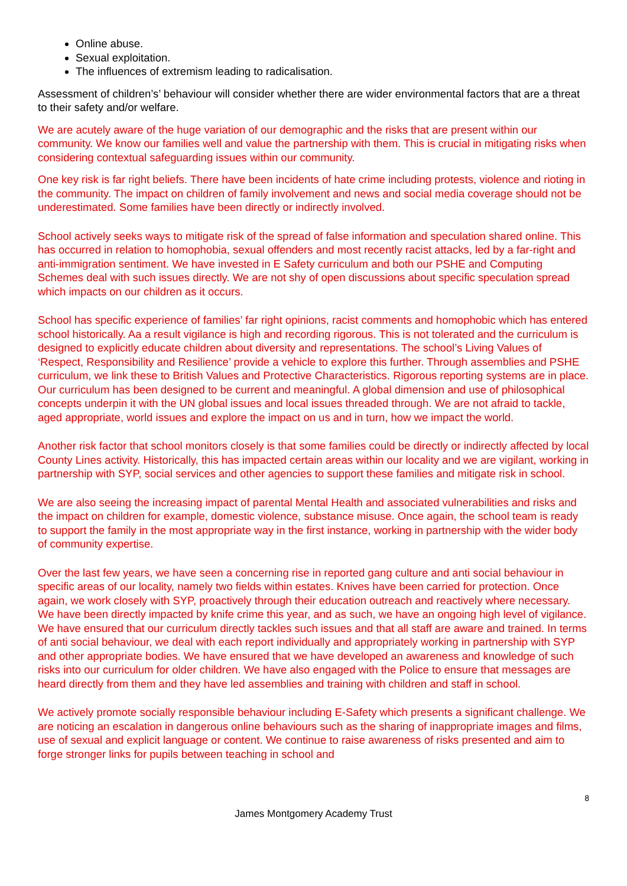Online abuse.
Sexual exploitation.
The influences of extremism leading to radicalisation.
Assessment of children’s’ behaviour will consider whether there are wider environmental factors that are a threat to their safety and/or welfare.
We are acutely aware of the huge variation of our demographic and the risks that are present within our community. We know our families well and value the partnership with them. This is crucial in mitigating risks when considering contextual safeguarding issues within our community.
One key risk is far right beliefs. There have been incidents of hate crime including protests, violence and rioting in the community. The impact on children of family involvement and news and social media coverage should not be underestimated. Some families have been directly or indirectly involved.
School actively seeks ways to mitigate risk of the spread of false information and speculation shared online. This has occurred in relation to homophobia, sexual offenders and most recently racist attacks, led by a far-right and anti-immigration sentiment. We have invested in E Safety curriculum and both our PSHE and Computing Schemes deal with such issues directly. We are not shy of open discussions about specific speculation spread which impacts on our children as it occurs.
School has specific experience of families’ far right opinions, racist comments and homophobic which has entered school historically. Aa a result vigilance is high and recording rigorous. This is not tolerated and the curriculum is designed to explicitly educate children about diversity and representations. The school’s Living Values of ‘Respect, Responsibility and Resilience’ provide a vehicle to explore this further. Through assemblies and PSHE curriculum, we link these to British Values and Protective Characteristics. Rigorous reporting systems are in place. Our curriculum has been designed to be current and meaningful. A global dimension and use of philosophical concepts underpin it with the UN global issues and local issues threaded through. We are not afraid to tackle, aged appropriate, world issues and explore the impact on us and in turn, how we impact the world.
Another risk factor that school monitors closely is that some families could be directly or indirectly affected by local County Lines activity. Historically, this has impacted certain areas within our locality and we are vigilant, working in partnership with SYP, social services and other agencies to support these families and mitigate risk in school.
We are also seeing the increasing impact of parental Mental Health and associated vulnerabilities and risks and the impact on children for example, domestic violence, substance misuse. Once again, the school team is ready to support the family in the most appropriate way in the first instance, working in partnership with the wider body of community expertise.
Over the last few years, we have seen a concerning rise in reported gang culture and anti social behaviour in specific areas of our locality, namely two fields within estates. Knives have been carried for protection. Once again, we work closely with SYP, proactively through their education outreach and reactively where necessary. We have been directly impacted by knife crime this year, and as such, we have an ongoing high level of vigilance. We have ensured that our curriculum directly tackles such issues and that all staff are aware and trained. In terms of anti social behaviour, we deal with each report individually and appropriately working in partnership with SYP and other appropriate bodies. We have ensured that we have developed an awareness and knowledge of such risks into our curriculum for older children. We have also engaged with the Police to ensure that messages are heard directly from them and they have led assemblies and training with children and staff in school.
We actively promote socially responsible behaviour including E-Safety which presents a significant challenge. We are noticing an escalation in dangerous online behaviours such as the sharing of inappropriate images and films, use of sexual and explicit language or content. We continue to raise awareness of risks presented and aim to forge stronger links for pupils between teaching in school and
8
James Montgomery Academy Trust